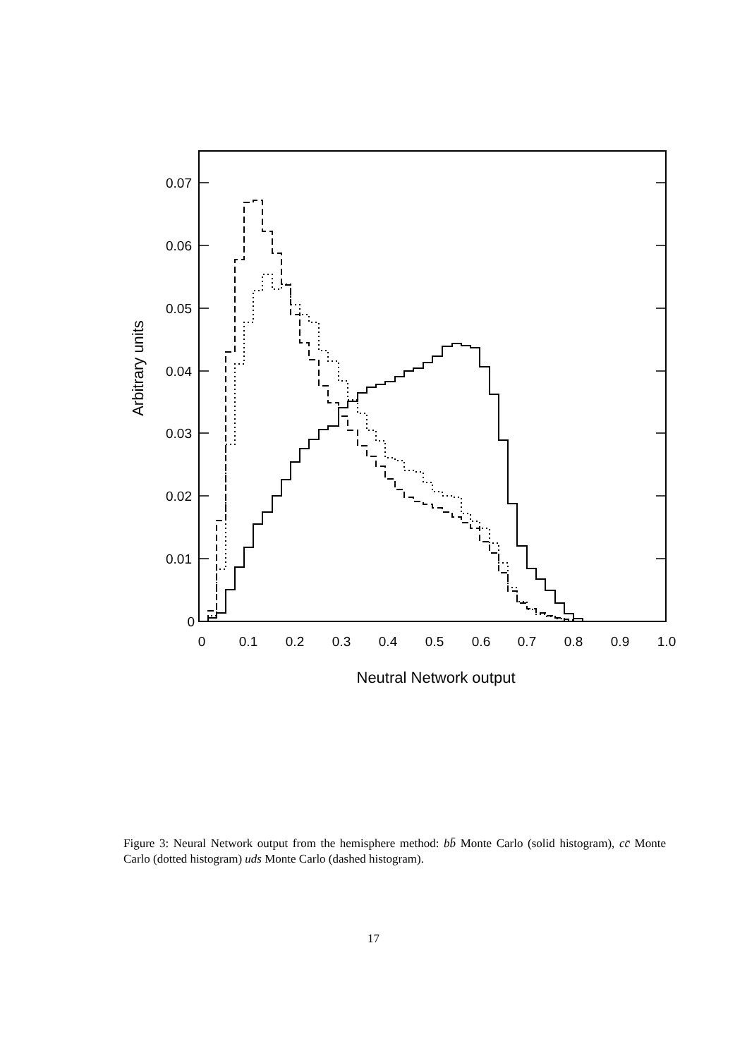0.07
0.06
0.05
0.04
0.03
0.02
0.01
0
0
0.1
0.2
0.3
0.4
0.5
0.6
0.7
0.8
0.9
1.0
Neutral Network output
Arbitrary units
Figure 3: Neural Network output from the hemisphere method: bb̄ Monte Carlo (solid histogram), cc̄ Monte Carlo (dotted histogram) uds Monte Carlo (dashed histogram).
17